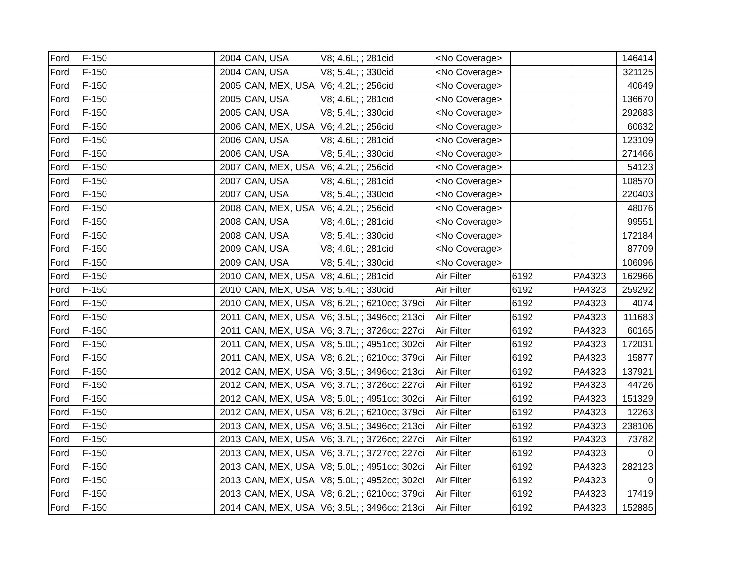| Ford | F-150 | 2004 | CAN, USA | V8; 4.6L; ; 281cid | <No Coverage> | | | 146414 |
| Ford | F-150 | 2004 | CAN, USA | V8; 5.4L; ; 330cid | <No Coverage> | | | 321125 |
| Ford | F-150 | 2005 | CAN, MEX, USA | V6; 4.2L; ; 256cid | <No Coverage> | | | 40649 |
| Ford | F-150 | 2005 | CAN, USA | V8; 4.6L; ; 281cid | <No Coverage> | | | 136670 |
| Ford | F-150 | 2005 | CAN, USA | V8; 5.4L; ; 330cid | <No Coverage> | | | 292683 |
| Ford | F-150 | 2006 | CAN, MEX, USA | V6; 4.2L; ; 256cid | <No Coverage> | | | 60632 |
| Ford | F-150 | 2006 | CAN, USA | V8; 4.6L; ; 281cid | <No Coverage> | | | 123109 |
| Ford | F-150 | 2006 | CAN, USA | V8; 5.4L; ; 330cid | <No Coverage> | | | 271466 |
| Ford | F-150 | 2007 | CAN, MEX, USA | V6; 4.2L; ; 256cid | <No Coverage> | | | 54123 |
| Ford | F-150 | 2007 | CAN, USA | V8; 4.6L; ; 281cid | <No Coverage> | | | 108570 |
| Ford | F-150 | 2007 | CAN, USA | V8; 5.4L; ; 330cid | <No Coverage> | | | 220403 |
| Ford | F-150 | 2008 | CAN, MEX, USA | V6; 4.2L; ; 256cid | <No Coverage> | | | 48076 |
| Ford | F-150 | 2008 | CAN, USA | V8; 4.6L; ; 281cid | <No Coverage> | | | 99551 |
| Ford | F-150 | 2008 | CAN, USA | V8; 5.4L; ; 330cid | <No Coverage> | | | 172184 |
| Ford | F-150 | 2009 | CAN, USA | V8; 4.6L; ; 281cid | <No Coverage> | | | 87709 |
| Ford | F-150 | 2009 | CAN, USA | V8; 5.4L; ; 330cid | <No Coverage> | | | 106096 |
| Ford | F-150 | 2010 | CAN, MEX, USA | V8; 4.6L; ; 281cid | Air Filter | 6192 | PA4323 | 162966 |
| Ford | F-150 | 2010 | CAN, MEX, USA | V8; 5.4L; ; 330cid | Air Filter | 6192 | PA4323 | 259292 |
| Ford | F-150 | 2010 | CAN, MEX, USA | V8; 6.2L; ; 6210cc; 379ci | Air Filter | 6192 | PA4323 | 4074 |
| Ford | F-150 | 2011 | CAN, MEX, USA | V6; 3.5L; ; 3496cc; 213ci | Air Filter | 6192 | PA4323 | 111683 |
| Ford | F-150 | 2011 | CAN, MEX, USA | V6; 3.7L; ; 3726cc; 227ci | Air Filter | 6192 | PA4323 | 60165 |
| Ford | F-150 | 2011 | CAN, MEX, USA | V8; 5.0L; ; 4951cc; 302ci | Air Filter | 6192 | PA4323 | 172031 |
| Ford | F-150 | 2011 | CAN, MEX, USA | V8; 6.2L; ; 6210cc; 379ci | Air Filter | 6192 | PA4323 | 15877 |
| Ford | F-150 | 2012 | CAN, MEX, USA | V6; 3.5L; ; 3496cc; 213ci | Air Filter | 6192 | PA4323 | 137921 |
| Ford | F-150 | 2012 | CAN, MEX, USA | V6; 3.7L; ; 3726cc; 227ci | Air Filter | 6192 | PA4323 | 44726 |
| Ford | F-150 | 2012 | CAN, MEX, USA | V8; 5.0L; ; 4951cc; 302ci | Air Filter | 6192 | PA4323 | 151329 |
| Ford | F-150 | 2012 | CAN, MEX, USA | V8; 6.2L; ; 6210cc; 379ci | Air Filter | 6192 | PA4323 | 12263 |
| Ford | F-150 | 2013 | CAN, MEX, USA | V6; 3.5L; ; 3496cc; 213ci | Air Filter | 6192 | PA4323 | 238106 |
| Ford | F-150 | 2013 | CAN, MEX, USA | V6; 3.7L; ; 3726cc; 227ci | Air Filter | 6192 | PA4323 | 73782 |
| Ford | F-150 | 2013 | CAN, MEX, USA | V6; 3.7L; ; 3727cc; 227ci | Air Filter | 6192 | PA4323 | 0 |
| Ford | F-150 | 2013 | CAN, MEX, USA | V8; 5.0L; ; 4951cc; 302ci | Air Filter | 6192 | PA4323 | 282123 |
| Ford | F-150 | 2013 | CAN, MEX, USA | V8; 5.0L; ; 4952cc; 302ci | Air Filter | 6192 | PA4323 | 0 |
| Ford | F-150 | 2013 | CAN, MEX, USA | V8; 6.2L; ; 6210cc; 379ci | Air Filter | 6192 | PA4323 | 17419 |
| Ford | F-150 | 2014 | CAN, MEX, USA | V6; 3.5L; ; 3496cc; 213ci | Air Filter | 6192 | PA4323 | 152885 |